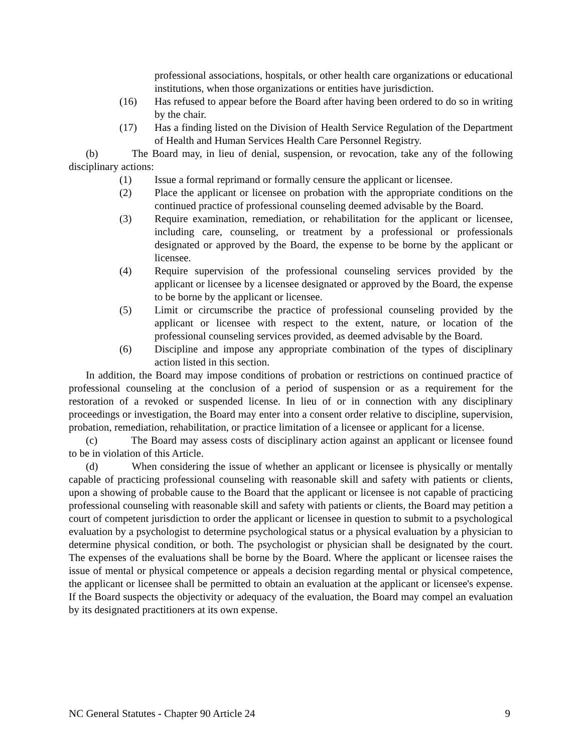professional associations, hospitals, or other health care organizations or educational institutions, when those organizations or entities have jurisdiction.
(16) Has refused to appear before the Board after having been ordered to do so in writing by the chair.
(17) Has a finding listed on the Division of Health Service Regulation of the Department of Health and Human Services Health Care Personnel Registry.
(b) The Board may, in lieu of denial, suspension, or revocation, take any of the following disciplinary actions:
(1) Issue a formal reprimand or formally censure the applicant or licensee.
(2) Place the applicant or licensee on probation with the appropriate conditions on the continued practice of professional counseling deemed advisable by the Board.
(3) Require examination, remediation, or rehabilitation for the applicant or licensee, including care, counseling, or treatment by a professional or professionals designated or approved by the Board, the expense to be borne by the applicant or licensee.
(4) Require supervision of the professional counseling services provided by the applicant or licensee by a licensee designated or approved by the Board, the expense to be borne by the applicant or licensee.
(5) Limit or circumscribe the practice of professional counseling provided by the applicant or licensee with respect to the extent, nature, or location of the professional counseling services provided, as deemed advisable by the Board.
(6) Discipline and impose any appropriate combination of the types of disciplinary action listed in this section.
In addition, the Board may impose conditions of probation or restrictions on continued practice of professional counseling at the conclusion of a period of suspension or as a requirement for the restoration of a revoked or suspended license. In lieu of or in connection with any disciplinary proceedings or investigation, the Board may enter into a consent order relative to discipline, supervision, probation, remediation, rehabilitation, or practice limitation of a licensee or applicant for a license.
(c) The Board may assess costs of disciplinary action against an applicant or licensee found to be in violation of this Article.
(d) When considering the issue of whether an applicant or licensee is physically or mentally capable of practicing professional counseling with reasonable skill and safety with patients or clients, upon a showing of probable cause to the Board that the applicant or licensee is not capable of practicing professional counseling with reasonable skill and safety with patients or clients, the Board may petition a court of competent jurisdiction to order the applicant or licensee in question to submit to a psychological evaluation by a psychologist to determine psychological status or a physical evaluation by a physician to determine physical condition, or both. The psychologist or physician shall be designated by the court. The expenses of the evaluations shall be borne by the Board. Where the applicant or licensee raises the issue of mental or physical competence or appeals a decision regarding mental or physical competence, the applicant or licensee shall be permitted to obtain an evaluation at the applicant or licensee's expense. If the Board suspects the objectivity or adequacy of the evaluation, the Board may compel an evaluation by its designated practitioners at its own expense.
NC General Statutes - Chapter 90 Article 24 9